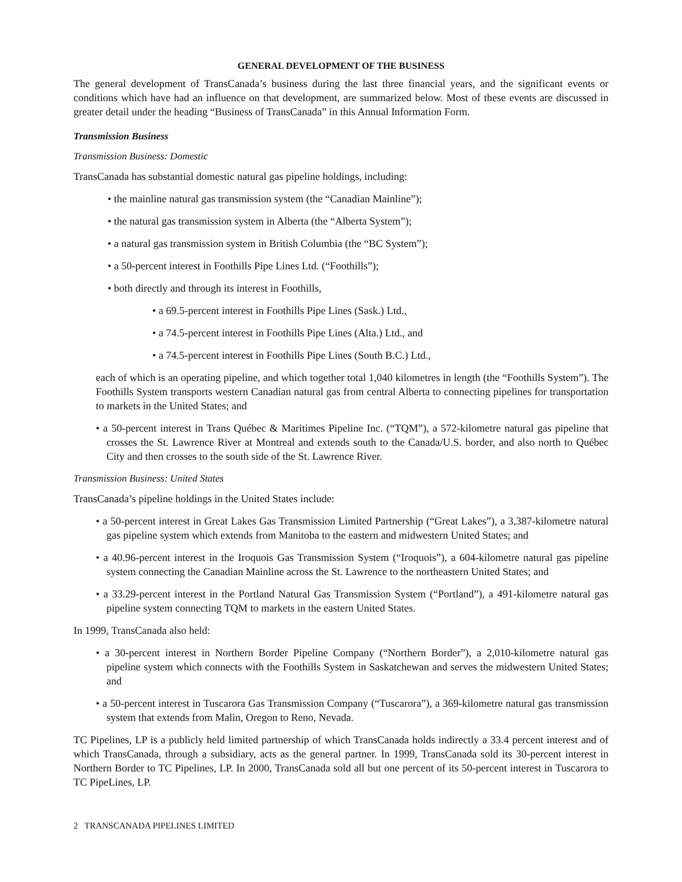GENERAL DEVELOPMENT OF THE BUSINESS
The general development of TransCanada’s business during the last three financial years, and the significant events or conditions which have had an influence on that development, are summarized below. Most of these events are discussed in greater detail under the heading “Business of TransCanada” in this Annual Information Form.
Transmission Business
Transmission Business: Domestic
TransCanada has substantial domestic natural gas pipeline holdings, including:
• the mainline natural gas transmission system (the “Canadian Mainline”);
• the natural gas transmission system in Alberta (the “Alberta System”);
• a natural gas transmission system in British Columbia (the “BC System”);
• a 50-percent interest in Foothills Pipe Lines Ltd. (“Foothills”);
• both directly and through its interest in Foothills,
• a 69.5-percent interest in Foothills Pipe Lines (Sask.) Ltd.,
• a 74.5-percent interest in Foothills Pipe Lines (Alta.) Ltd., and
• a 74.5-percent interest in Foothills Pipe Lines (South B.C.) Ltd.,
each of which is an operating pipeline, and which together total 1,040 kilometres in length (the “Foothills System”). The Foothills System transports western Canadian natural gas from central Alberta to connecting pipelines for transportation to markets in the United States; and
• a 50-percent interest in Trans Québec & Maritimes Pipeline Inc. (“TQM”), a 572-kilometre natural gas pipeline that crosses the St. Lawrence River at Montreal and extends south to the Canada/U.S. border, and also north to Québec City and then crosses to the south side of the St. Lawrence River.
Transmission Business: United States
TransCanada’s pipeline holdings in the United States include:
• a 50-percent interest in Great Lakes Gas Transmission Limited Partnership (“Great Lakes”), a 3,387-kilometre natural gas pipeline system which extends from Manitoba to the eastern and midwestern United States; and
• a 40.96-percent interest in the Iroquois Gas Transmission System (“Iroquois”), a 604-kilometre natural gas pipeline system connecting the Canadian Mainline across the St. Lawrence to the northeastern United States; and
• a 33.29-percent interest in the Portland Natural Gas Transmission System (“Portland”), a 491-kilometre natural gas pipeline system connecting TQM to markets in the eastern United States.
In 1999, TransCanada also held:
• a 30-percent interest in Northern Border Pipeline Company (“Northern Border”), a 2,010-kilometre natural gas pipeline system which connects with the Foothills System in Saskatchewan and serves the midwestern United States; and
• a 50-percent interest in Tuscarora Gas Transmission Company (“Tuscarora”), a 369-kilometre natural gas transmission system that extends from Malin, Oregon to Reno, Nevada.
TC Pipelines, LP is a publicly held limited partnership of which TransCanada holds indirectly a 33.4 percent interest and of which TransCanada, through a subsidiary, acts as the general partner. In 1999, TransCanada sold its 30-percent interest in Northern Border to TC Pipelines, LP. In 2000, TransCanada sold all but one percent of its 50-percent interest in Tuscarora to TC PipeLines, LP.
2 TRANSCANADA PIPELINES LIMITED